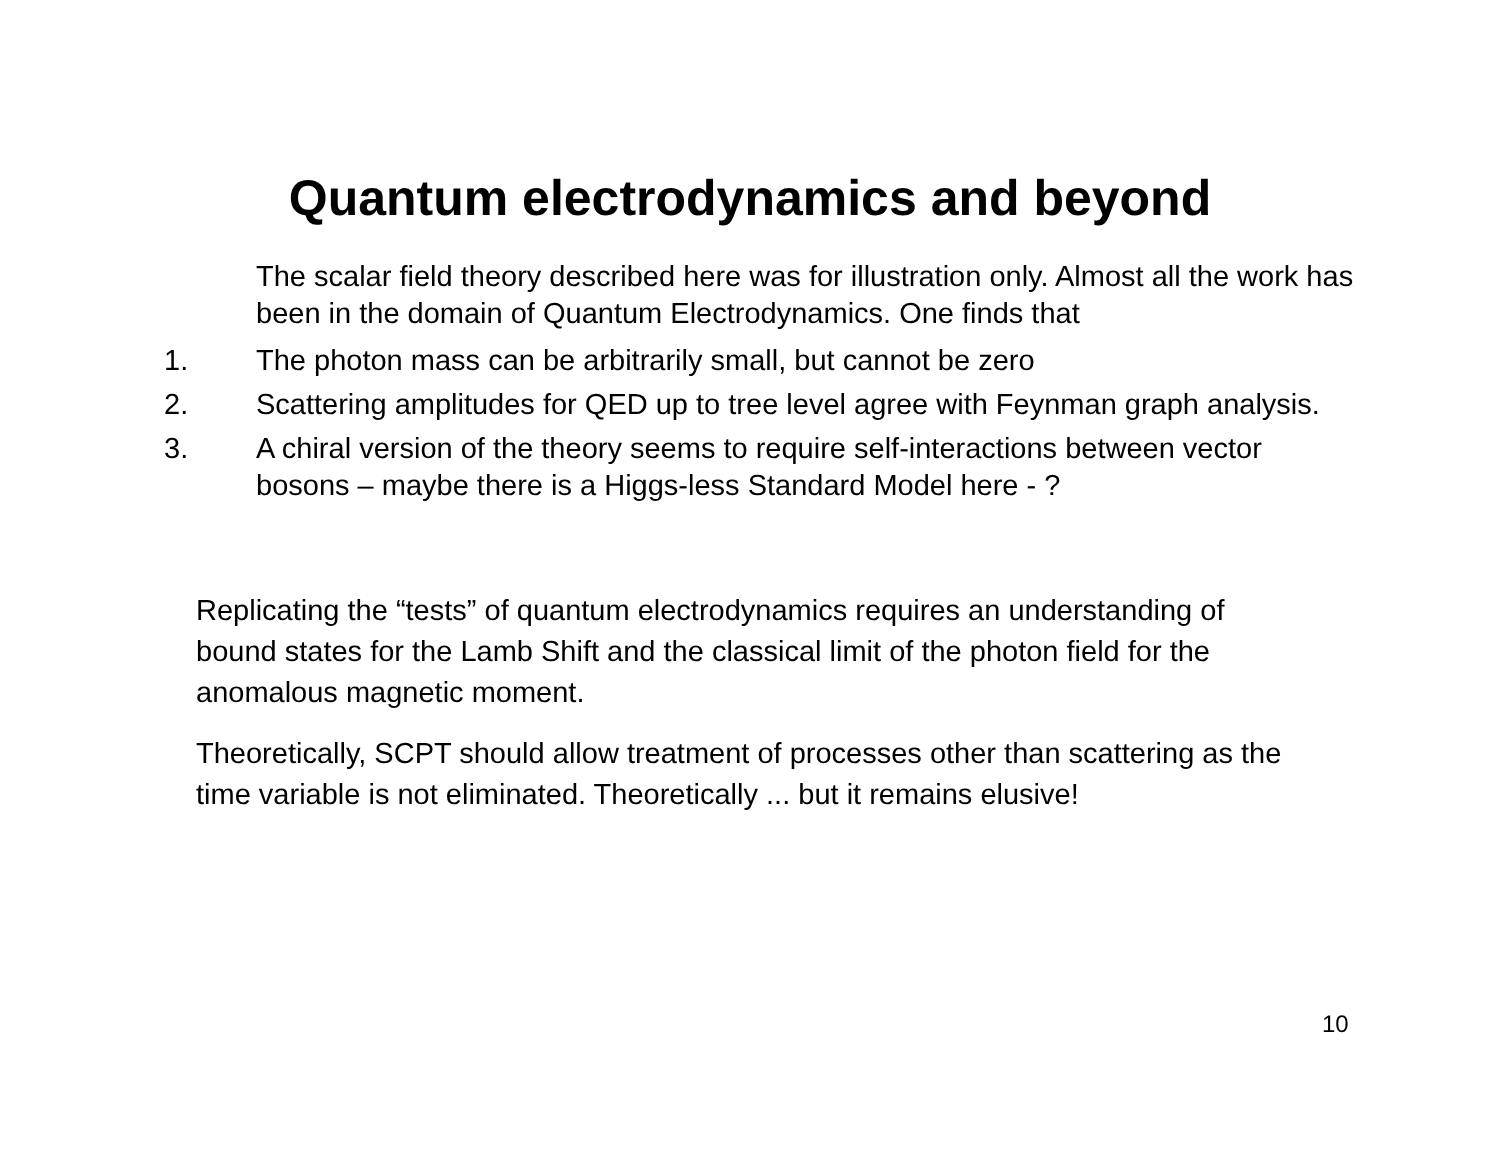Quantum electrodynamics and beyond
The scalar field theory described here was for illustration only. Almost all the work has been in the domain of Quantum Electrodynamics. One finds that
1. The photon mass can be arbitrarily small, but cannot be zero
2. Scattering amplitudes for QED up to tree level agree with Feynman graph analysis.
3. A chiral version of the theory seems to require self-interactions between vector bosons – maybe there is a Higgs-less Standard Model here - ?
Replicating the “tests” of quantum electrodynamics requires an understanding of bound states for the Lamb Shift and the classical limit of the photon field for the anomalous magnetic moment.
Theoretically, SCPT should allow treatment of processes other than scattering as the time variable is not eliminated. Theoretically ... but it remains elusive!
10